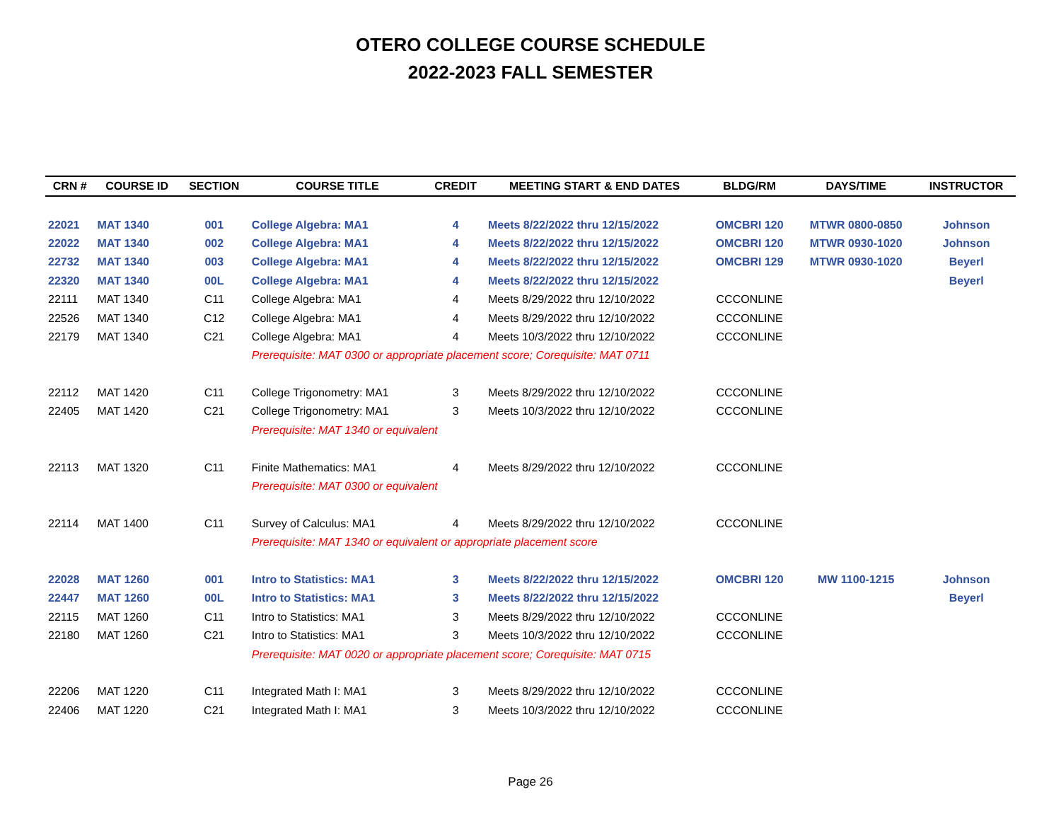OTERO COLLEGE COURSE SCHEDULE
2022-2023 FALL SEMESTER
| CRN # | COURSE ID | SECTION | COURSE TITLE | CREDIT | MEETING START & END DATES | BLDG/RM | DAYS/TIME | INSTRUCTOR |
| --- | --- | --- | --- | --- | --- | --- | --- | --- |
| 22021 | MAT 1340 | 001 | College Algebra: MA1 | 4 | Meets 8/22/2022 thru 12/15/2022 | OMCBRI 120 | MTWR 0800-0850 | Johnson |
| 22022 | MAT 1340 | 002 | College Algebra: MA1 | 4 | Meets 8/22/2022 thru 12/15/2022 | OMCBRI 120 | MTWR 0930-1020 | Johnson |
| 22732 | MAT 1340 | 003 | College Algebra: MA1 | 4 | Meets 8/22/2022 thru 12/15/2022 | OMCBRI 129 | MTWR 0930-1020 | Beyerl |
| 22320 | MAT 1340 | 00L | College Algebra: MA1 | 4 | Meets 8/22/2022 thru 12/15/2022 | | | Beyerl |
| 22111 | MAT 1340 | C11 | College Algebra: MA1 | 4 | Meets 8/29/2022 thru 12/10/2022 | CCCONLINE | | |
| 22526 | MAT 1340 | C12 | College Algebra: MA1 | 4 | Meets 8/29/2022 thru 12/10/2022 | CCCONLINE | | |
| 22179 | MAT 1340 | C21 | College Algebra: MA1 | 4 | Meets 10/3/2022 thru 12/10/2022 | CCCONLINE | | |
| | | | Prerequisite: MAT 0300 or appropriate placement score; Corequisite: MAT 0711 | | | | | |
| 22112 | MAT 1420 | C11 | College Trigonometry: MA1 | 3 | Meets 8/29/2022 thru 12/10/2022 | CCCONLINE | | |
| 22405 | MAT 1420 | C21 | College Trigonometry: MA1 | 3 | Meets 10/3/2022 thru 12/10/2022 | CCCONLINE | | |
| | | | Prerequisite: MAT 1340 or equivalent | | | | | |
| 22113 | MAT 1320 | C11 | Finite Mathematics: MA1 | 4 | Meets 8/29/2022 thru 12/10/2022 | CCCONLINE | | |
| | | | Prerequisite: MAT 0300 or equivalent | | | | | |
| 22114 | MAT 1400 | C11 | Survey of Calculus: MA1 | 4 | Meets 8/29/2022 thru 12/10/2022 | CCCONLINE | | |
| | | | Prerequisite: MAT 1340 or equivalent or appropriate placement score | | | | | |
| 22028 | MAT 1260 | 001 | Intro to Statistics: MA1 | 3 | Meets 8/22/2022 thru 12/15/2022 | OMCBRI 120 | MW 1100-1215 | Johnson |
| 22447 | MAT 1260 | 00L | Intro to Statistics: MA1 | 3 | Meets 8/22/2022 thru 12/15/2022 | | | Beyerl |
| 22115 | MAT 1260 | C11 | Intro to Statistics: MA1 | 3 | Meets 8/29/2022 thru 12/10/2022 | CCCONLINE | | |
| 22180 | MAT 1260 | C21 | Intro to Statistics: MA1 | 3 | Meets 10/3/2022 thru 12/10/2022 | CCCONLINE | | |
| | | | Prerequisite: MAT 0020 or appropriate placement score; Corequisite: MAT 0715 | | | | | |
| 22206 | MAT 1220 | C11 | Integrated Math I: MA1 | 3 | Meets 8/29/2022 thru 12/10/2022 | CCCONLINE | | |
| 22406 | MAT 1220 | C21 | Integrated Math I: MA1 | 3 | Meets 10/3/2022 thru 12/10/2022 | CCCONLINE | | |
Page 26